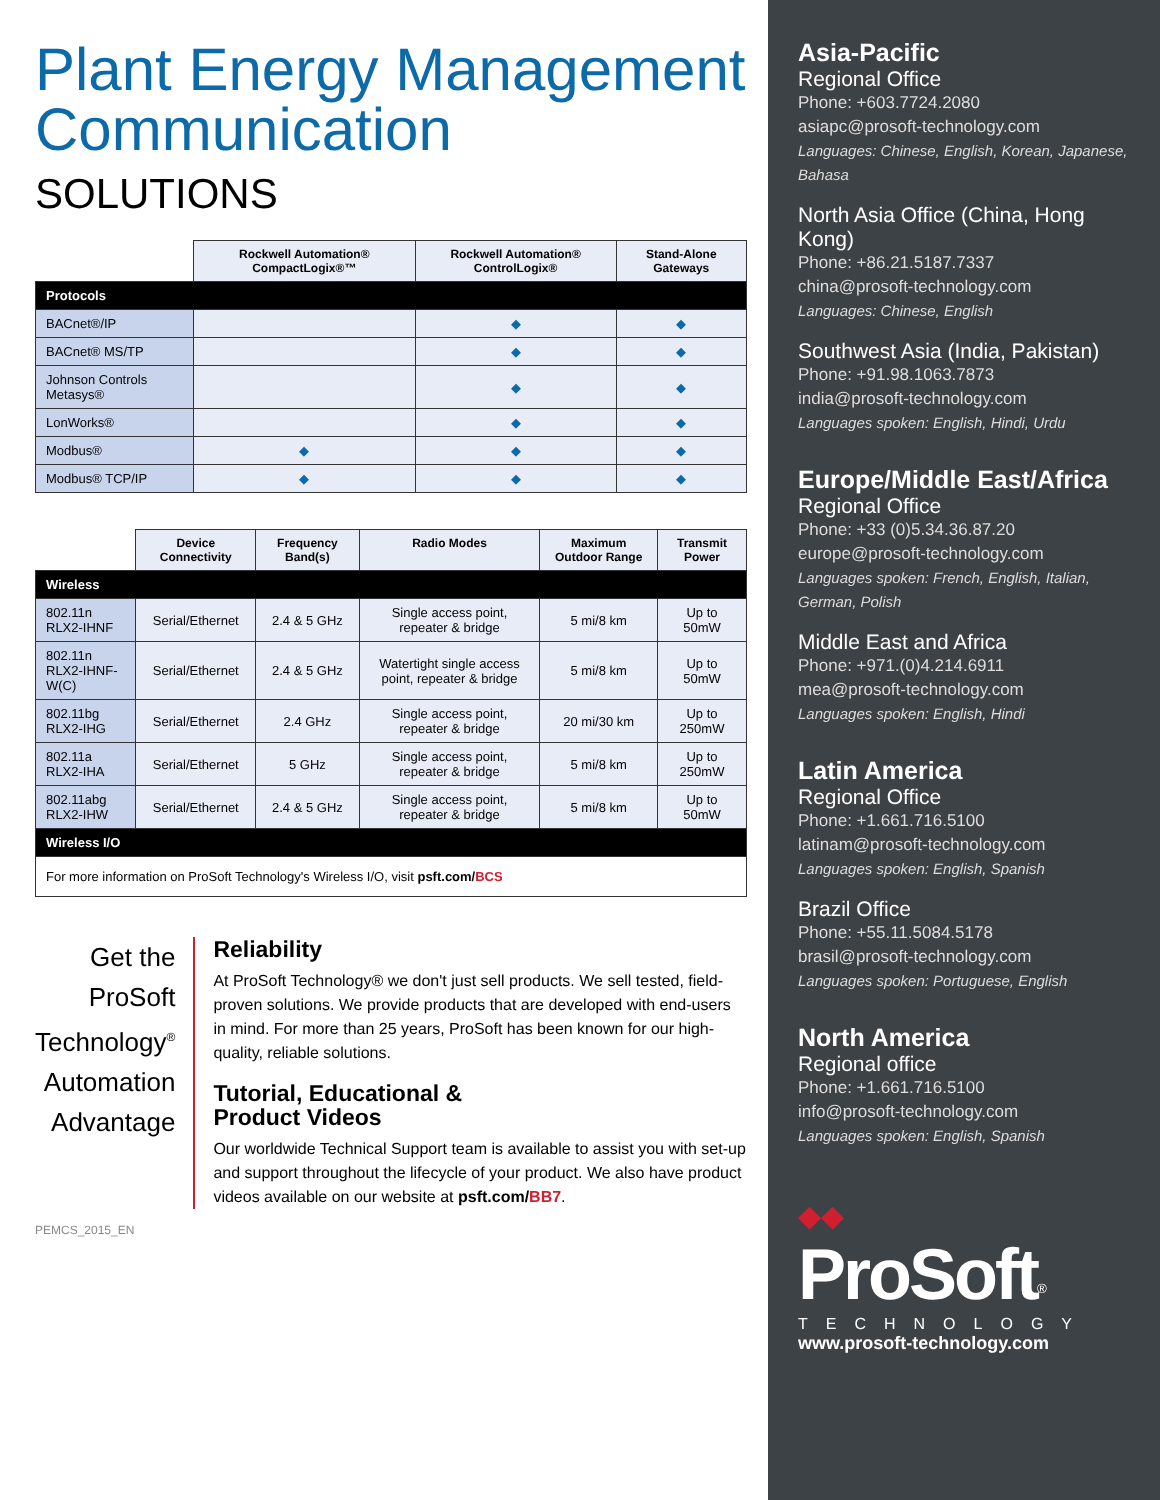Plant Energy Management Communication
SOLUTIONS
| | Rockwell Automation® CompactLogix®™ | Rockwell Automation® ControlLogix® | Stand-Alone Gateways |
| --- | --- | --- | --- |
| Protocols | | | |
| BACnet®/IP | | ◆ | ◆ |
| BACnet® MS/TP | | ◆ | ◆ |
| Johnson Controls Metasys® | | ◆ | ◆ |
| LonWorks® | | ◆ | ◆ |
| Modbus® | ◆ | ◆ | ◆ |
| Modbus® TCP/IP | ◆ | ◆ | ◆ |
| | Device Connectivity | Frequency Band(s) | Radio Modes | Maximum Outdoor Range | Transmit Power |
| --- | --- | --- | --- | --- | --- |
| Wireless | | | | | |
| 802.11n RLX2-IHNF | Serial/Ethernet | 2.4 & 5 GHz | Single access point, repeater & bridge | 5 mi/8 km | Up to 50mW |
| 802.11n RLX2-IHNF-W(C) | Serial/Ethernet | 2.4 & 5 GHz | Watertight single access point, repeater & bridge | 5 mi/8 km | Up to 50mW |
| 802.11bg RLX2-IHG | Serial/Ethernet | 2.4 GHz | Single access point, repeater & bridge | 20 mi/30 km | Up to 250mW |
| 802.11a RLX2-IHA | Serial/Ethernet | 5 GHz | Single access point, repeater & bridge | 5 mi/8 km | Up to 250mW |
| 802.11abg RLX2-IHW | Serial/Ethernet | 2.4 & 5 GHz | Single access point, repeater & bridge | 5 mi/8 km | Up to 50mW |
| Wireless I/O | | | | | |
| For more information on ProSoft Technology's Wireless I/O, visit psft.com/ BCS | | | | | |
Get the
ProSoft Technology<sup>®</sup>
Automation Advantage
Reliability
At ProSoft Technology® we don't just sell products. We sell tested, field-proven solutions. We provide products that are developed with end-users in mind. For more than 25 years, ProSoft has been known for our high-quality, reliable solutions.
Tutorial, Educational &
Product Videos
Our worldwide Technical Support team is available to assist you with set-up and support throughout the lifecycle of your product. We also have product videos available on our website at psft.com/BB7.
PEMCS_2015_EN
Asia-Pacific
Regional Office
Phone: +603.7724.2080
asiapc@prosoft-technology.com
Languages: Chinese, English, Korean, Japanese, Bahasa
North Asia Office (China, Hong Kong)
Phone: +86.21.5187.7337
china@prosoft-technology.com
Languages: Chinese, English
Southwest Asia (India, Pakistan)
Phone: +91.98.1063.7873
india@prosoft-technology.com
Languages spoken: English, Hindi, Urdu
Europe/Middle East/Africa
Regional Office
Phone: +33 (0)5.34.36.87.20
europe@prosoft-technology.com
Languages spoken: French, English, Italian, German, Polish
Middle East and Africa
Phone: +971.(0)4.214.6911
mea@prosoft-technology.com
Languages spoken: English, Hindi
Latin America
Regional Office
Phone: +1.661.716.5100
latinam@prosoft-technology.com
Languages spoken: English, Spanish
Brazil Office
Phone: +55.11.5084.5178
brasil@prosoft-technology.com
Languages spoken: Portuguese, English
North America
Regional office
Phone: +1.661.716.5100
info@prosoft-technology.com
Languages spoken: English, Spanish
◆◆
ProSoft<sup>®</sup>
TECHNOLOGY
www.prosoft-technology.com